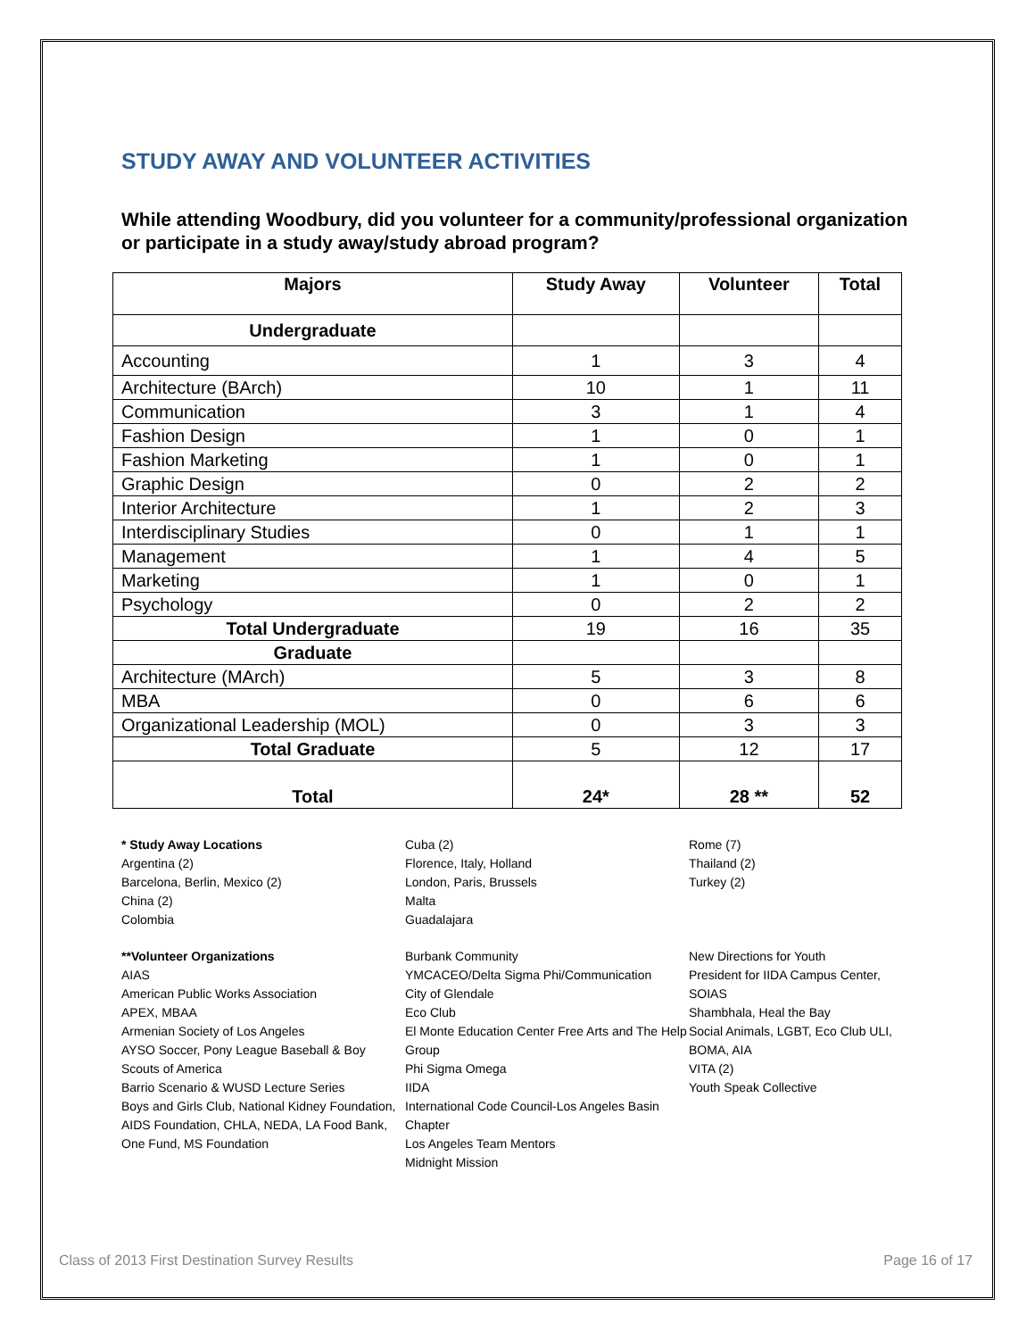STUDY AWAY AND VOLUNTEER ACTIVITIES
While attending Woodbury, did you volunteer for a community/professional organization or participate in a study away/study abroad program?
| Majors | Study Away | Volunteer | Total |
| --- | --- | --- | --- |
| Undergraduate | | | |
| Accounting | 1 | 3 | 4 |
| Architecture (BArch) | 10 | 1 | 11 |
| Communication | 3 | 1 | 4 |
| Fashion Design | 1 | 0 | 1 |
| Fashion Marketing | 1 | 0 | 1 |
| Graphic Design | 0 | 2 | 2 |
| Interior Architecture | 1 | 2 | 3 |
| Interdisciplinary Studies | 0 | 1 | 1 |
| Management | 1 | 4 | 5 |
| Marketing | 1 | 0 | 1 |
| Psychology | 0 | 2 | 2 |
| Total Undergraduate | 19 | 16 | 35 |
| Graduate | | | |
| Architecture (MArch) | 5 | 3 | 8 |
| MBA | 0 | 6 | 6 |
| Organizational Leadership (MOL) | 0 | 3 | 3 |
| Total Graduate | 5 | 12 | 17 |
| Total | 24* | 28 ** | 52 |
* Study Away Locations
Argentina (2)
Barcelona, Berlin, Mexico (2)
China (2)
Colombia
Cuba (2)
Florence, Italy, Holland
London, Paris, Brussels
Malta
Guadalajara
Rome (7)
Thailand (2)
Turkey (2)
**Volunteer Organizations
AIAS
American Public Works Association
APEX, MBAA
Armenian Society of Los Angeles
AYSO Soccer, Pony League Baseball & Boy Scouts of America
Barrio Scenario & WUSD Lecture Series
Boys and Girls Club, National Kidney Foundation, AIDS Foundation, CHLA, NEDA, LA Food Bank, One Fund, MS Foundation
Burbank Community
YMCACEO/Delta Sigma Phi/Communication
City of Glendale
Eco Club
El Monte Education Center Free Arts and The Help Group
Phi Sigma Omega
IIDA
International Code Council-Los Angeles Basin Chapter
Los Angeles Team Mentors
Midnight Mission
New Directions for Youth
President for IIDA Campus Center, SOIAS
Shambhala, Heal the Bay
Social Animals, LGBT, Eco Club ULI, BOMA, AIA
VITA (2)
Youth Speak Collective
Class of 2013 First Destination Survey Results Page 16 of 17